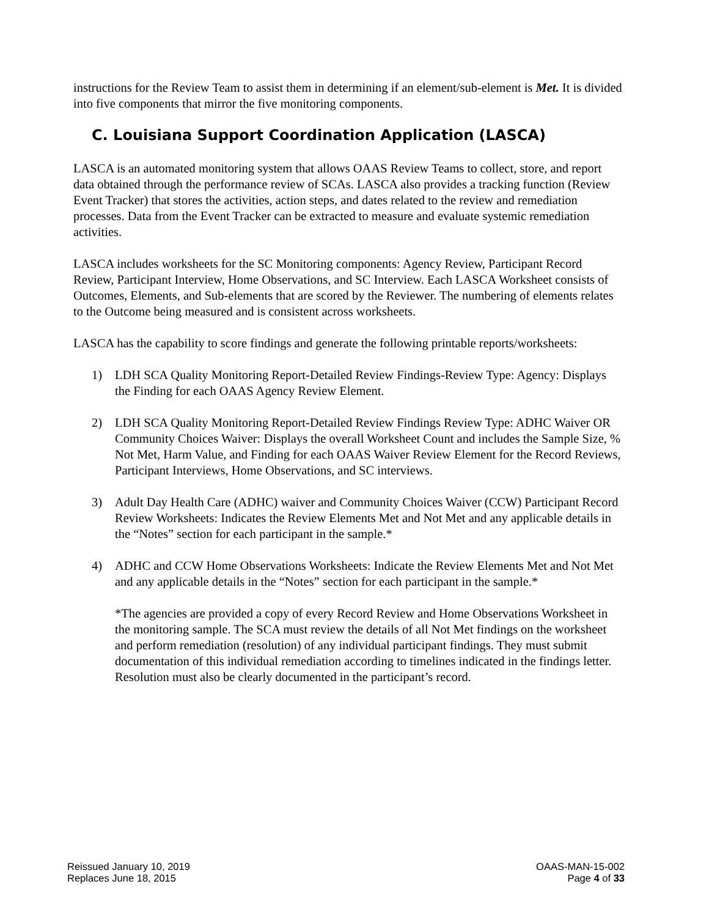instructions for the Review Team to assist them in determining if an element/sub-element is Met. It is divided into five components that mirror the five monitoring components.
C. Louisiana Support Coordination Application (LASCA)
LASCA is an automated monitoring system that allows OAAS Review Teams to collect, store, and report data obtained through the performance review of SCAs. LASCA also provides a tracking function (Review Event Tracker) that stores the activities, action steps, and dates related to the review and remediation processes. Data from the Event Tracker can be extracted to measure and evaluate systemic remediation activities.
LASCA includes worksheets for the SC Monitoring components: Agency Review, Participant Record Review, Participant Interview, Home Observations, and SC Interview. Each LASCA Worksheet consists of Outcomes, Elements, and Sub-elements that are scored by the Reviewer. The numbering of elements relates to the Outcome being measured and is consistent across worksheets.
LASCA has the capability to score findings and generate the following printable reports/worksheets:
1) LDH SCA Quality Monitoring Report-Detailed Review Findings-Review Type: Agency: Displays the Finding for each OAAS Agency Review Element.
2) LDH SCA Quality Monitoring Report-Detailed Review Findings Review Type: ADHC Waiver OR Community Choices Waiver: Displays the overall Worksheet Count and includes the Sample Size, % Not Met, Harm Value, and Finding for each OAAS Waiver Review Element for the Record Reviews, Participant Interviews, Home Observations, and SC interviews.
3) Adult Day Health Care (ADHC) waiver and Community Choices Waiver (CCW) Participant Record Review Worksheets: Indicates the Review Elements Met and Not Met and any applicable details in the “Notes” section for each participant in the sample.*
4) ADHC and CCW Home Observations Worksheets: Indicate the Review Elements Met and Not Met and any applicable details in the “Notes” section for each participant in the sample.*
*The agencies are provided a copy of every Record Review and Home Observations Worksheet in the monitoring sample. The SCA must review the details of all Not Met findings on the worksheet and perform remediation (resolution) of any individual participant findings. They must submit documentation of this individual remediation according to timelines indicated in the findings letter. Resolution must also be clearly documented in the participant’s record.
Reissued January 10, 2019
Replaces June 18, 2015
OAAS-MAN-15-002
Page 4 of 33